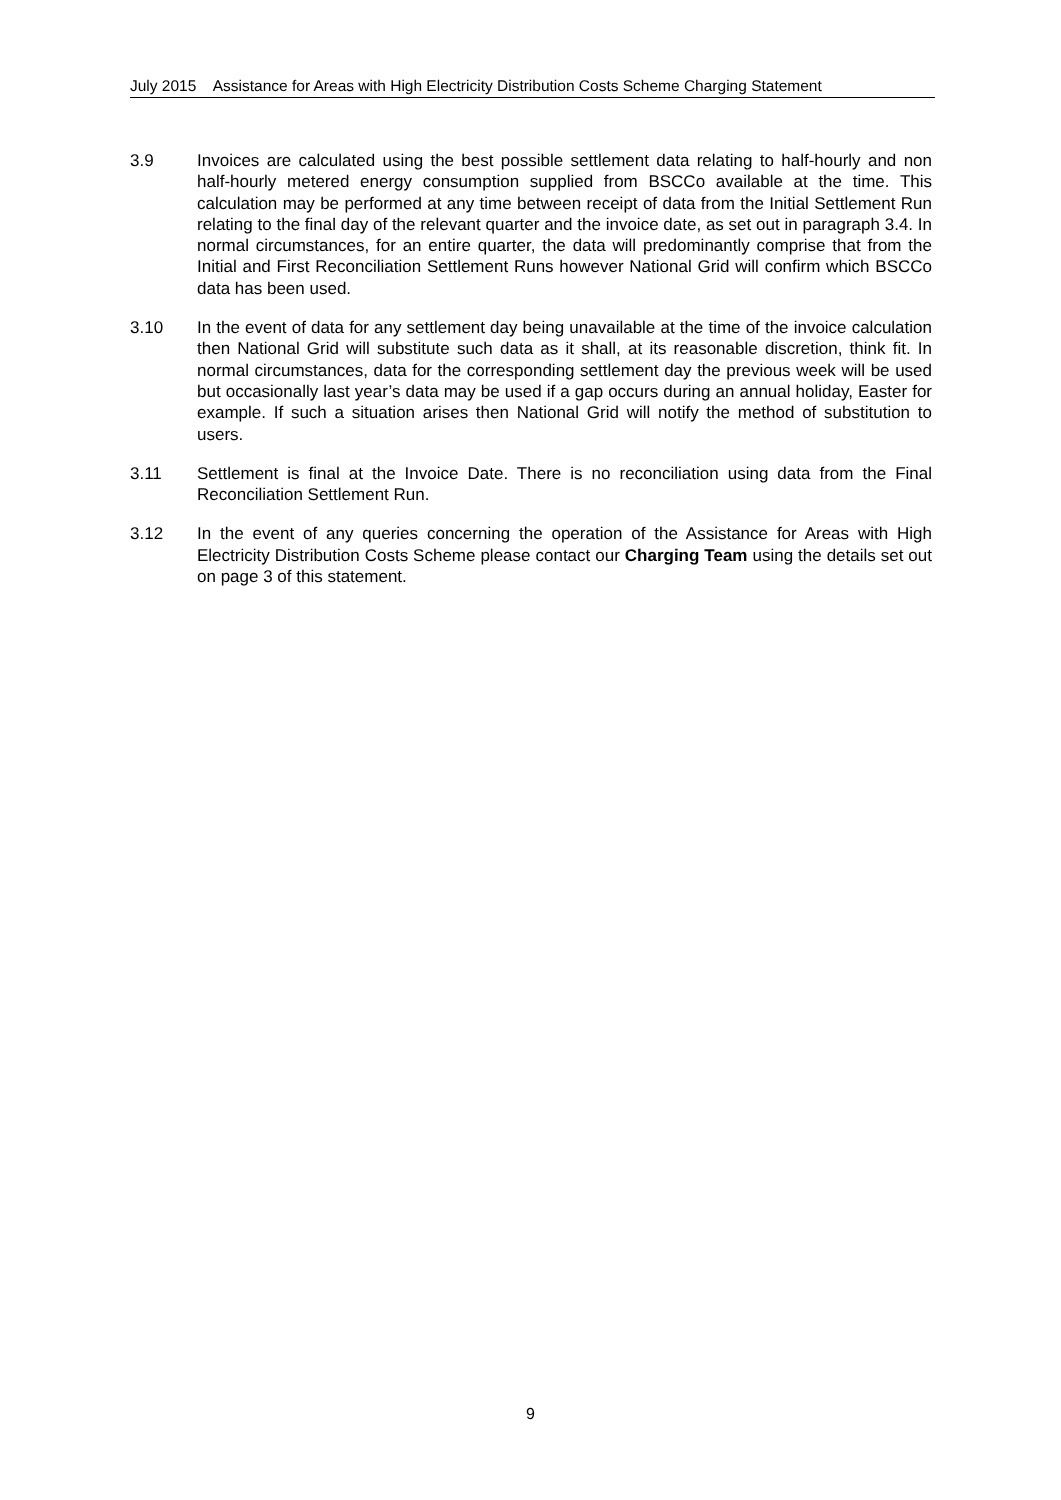July 2015 Assistance for Areas with High Electricity Distribution Costs Scheme Charging Statement
3.9 Invoices are calculated using the best possible settlement data relating to half-hourly and non half-hourly metered energy consumption supplied from BSCCo available at the time. This calculation may be performed at any time between receipt of data from the Initial Settlement Run relating to the final day of the relevant quarter and the invoice date, as set out in paragraph 3.4. In normal circumstances, for an entire quarter, the data will predominantly comprise that from the Initial and First Reconciliation Settlement Runs however National Grid will confirm which BSCCo data has been used.
3.10 In the event of data for any settlement day being unavailable at the time of the invoice calculation then National Grid will substitute such data as it shall, at its reasonable discretion, think fit. In normal circumstances, data for the corresponding settlement day the previous week will be used but occasionally last year’s data may be used if a gap occurs during an annual holiday, Easter for example. If such a situation arises then National Grid will notify the method of substitution to users.
3.11 Settlement is final at the Invoice Date. There is no reconciliation using data from the Final Reconciliation Settlement Run.
3.12 In the event of any queries concerning the operation of the Assistance for Areas with High Electricity Distribution Costs Scheme please contact our Charging Team using the details set out on page 3 of this statement.
9